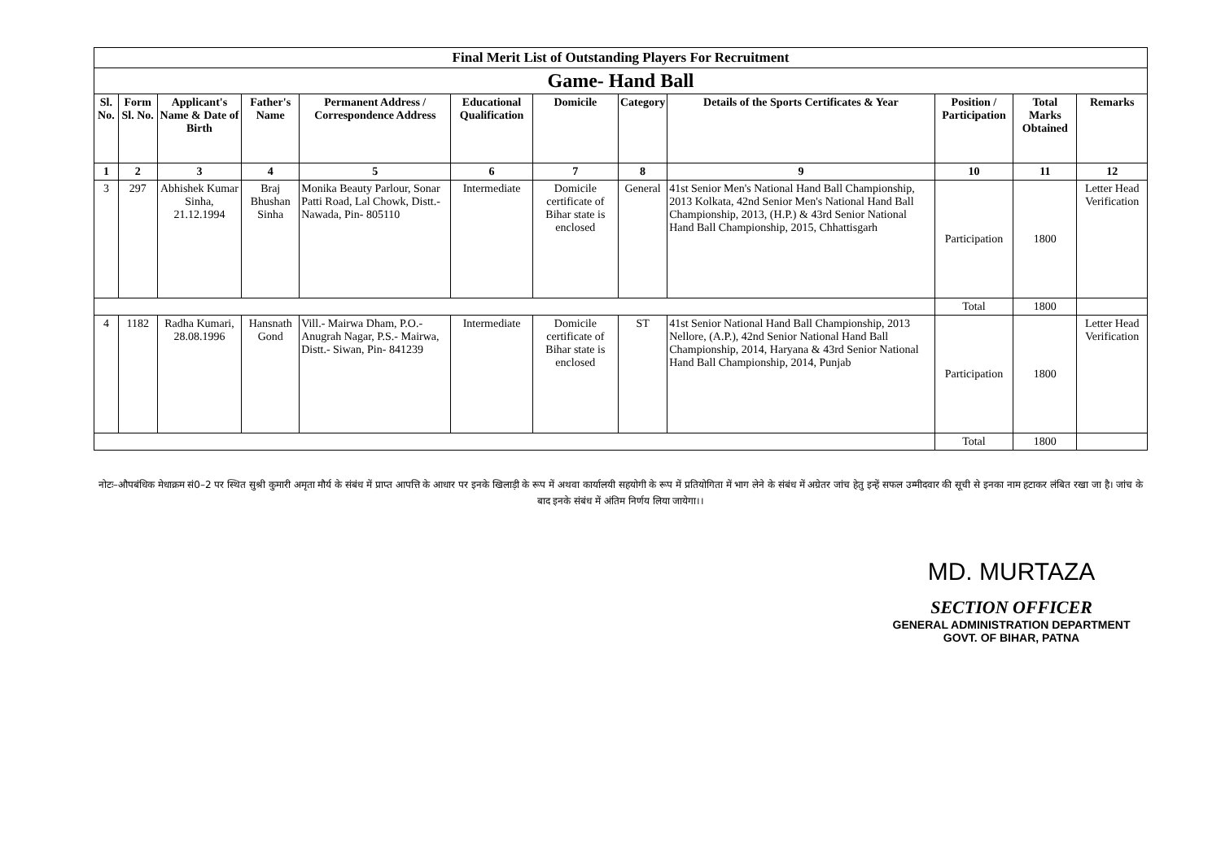| Final Merit List of Outstanding Players For Recruitment | | | | | | | | | | | |
| Game- Hand Ball | | | | | | | | | | | |
| Sl. No. | Form Sl. No. | Applicant's Name & Date of Birth | Father's Name | Permanent Address / Correspondence Address | Educational Qualification | Domicile | Category | Details of the Sports Certificates & Year | Position / Participation | Total Marks Obtained | Remarks |
| 1 | 2 | 3 | 4 | 5 | 6 | 7 | 8 | 9 | 10 | 11 | 12 |
| 3 | 297 | Abhishek Kumar Sinha, 21.12.1994 | Braj Bhushan Sinha | Monika Beauty Parlour, Sonar Patti Road, Lal Chowk, Distt.- Nawada, Pin- 805110 | Intermediate | Domicile certificate of Bihar state is enclosed | General | 41st Senior Men's National Hand Ball Championship, 2013 Kolkata, 42nd Senior Men's National Hand Ball Championship, 2013, (H.P.) & 43rd Senior National Hand Ball Championship, 2015, Chhattisgarh | Participation | 1800 | Letter Head Verification |
| | | | | | | | | | Total | 1800 | |
| 4 | 1182 | Radha Kumari, 28.08.1996 | Hansnath Gond | Vill.- Mairwa Dham, P.O.- Anugrah Nagar, P.S.- Mairwa, Distt.- Siwan, Pin- 841239 | Intermediate | Domicile certificate of Bihar state is enclosed | ST | 41st Senior National Hand Ball Championship, 2013 Nellore, (A.P.), 42nd Senior National Hand Ball Championship, 2014, Haryana & 43rd Senior National Hand Ball Championship, 2014, Punjab | Participation | 1800 | Letter Head Verification |
| | | | | | | | | | Total | 1800 | |
नोटः–औपबंधिक मेधाक्रम सं0–2 पर स्थित सुश्री कुमारी अमृता मौर्य के संबंध में प्राप्त आपत्ति के आधार पर इनके खिलाड़ी के रूप में अथवा कार्यालयी सहयोगी के रूप में प्रतियोगिता में भाग लेने के संबंध में अग्रेतर जांच हेतु इन्हें सफल उम्मीदवार की सूची से इनका नाम हटाकर लंबित रखा जा है। जांच के बाद इनके संबंध में अंतिम निर्णय लिया जायेगा।।
MD. MURTAZA
SECTION OFFICER
GENERAL ADMINISTRATION DEPARTMENT
GOVT. OF BIHAR, PATNA